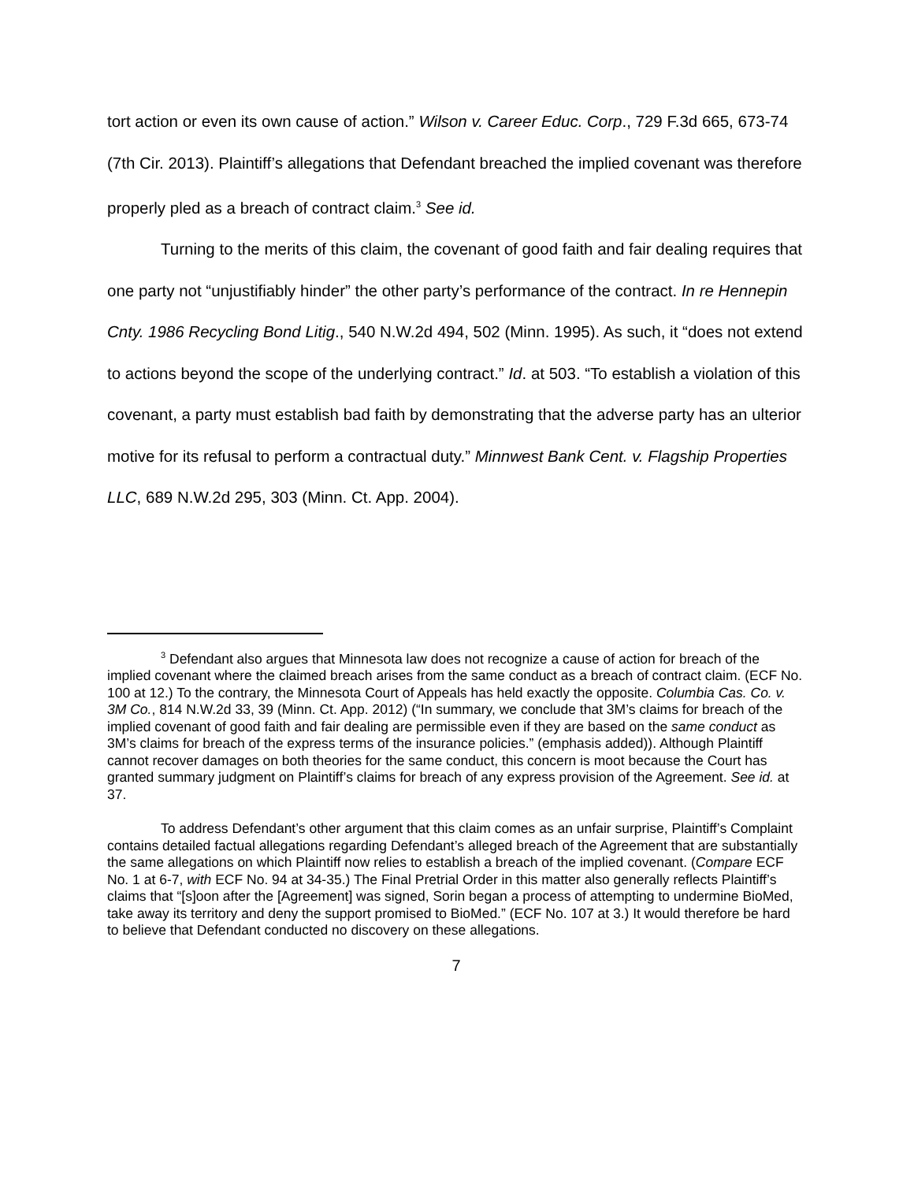tort action or even its own cause of action.” Wilson v. Career Educ. Corp., 729 F.3d 665, 673-74 (7th Cir. 2013). Plaintiff’s allegations that Defendant breached the implied covenant was therefore properly pled as a breach of contract claim.<sup>3</sup> See id.
Turning to the merits of this claim, the covenant of good faith and fair dealing requires that one party not “unjustifiably hinder” the other party’s performance of the contract. In re Hennepin Cnty. 1986 Recycling Bond Litig., 540 N.W.2d 494, 502 (Minn. 1995). As such, it “does not extend to actions beyond the scope of the underlying contract.” Id. at 503. “To establish a violation of this covenant, a party must establish bad faith by demonstrating that the adverse party has an ulterior motive for its refusal to perform a contractual duty.” Minnwest Bank Cent. v. Flagship Properties LLC, 689 N.W.2d 295, 303 (Minn. Ct. App. 2004).
<sup>3</sup> Defendant also argues that Minnesota law does not recognize a cause of action for breach of the implied covenant where the claimed breach arises from the same conduct as a breach of contract claim. (ECF No. 100 at 12.) To the contrary, the Minnesota Court of Appeals has held exactly the opposite. Columbia Cas. Co. v. 3M Co., 814 N.W.2d 33, 39 (Minn. Ct. App. 2012) (“In summary, we conclude that 3M’s claims for breach of the implied covenant of good faith and fair dealing are permissible even if they are based on the same conduct as 3M’s claims for breach of the express terms of the insurance policies.” (emphasis added)). Although Plaintiff cannot recover damages on both theories for the same conduct, this concern is moot because the Court has granted summary judgment on Plaintiff’s claims for breach of any express provision of the Agreement. See id. at 37.
To address Defendant’s other argument that this claim comes as an unfair surprise, Plaintiff’s Complaint contains detailed factual allegations regarding Defendant’s alleged breach of the Agreement that are substantially the same allegations on which Plaintiff now relies to establish a breach of the implied covenant. (Compare ECF No. 1 at 6-7, with ECF No. 94 at 34-35.) The Final Pretrial Order in this matter also generally reflects Plaintiff’s claims that “[s]oon after the [Agreement] was signed, Sorin began a process of attempting to undermine BioMed, take away its territory and deny the support promised to BioMed.” (ECF No. 107 at 3.) It would therefore be hard to believe that Defendant conducted no discovery on these allegations.
7